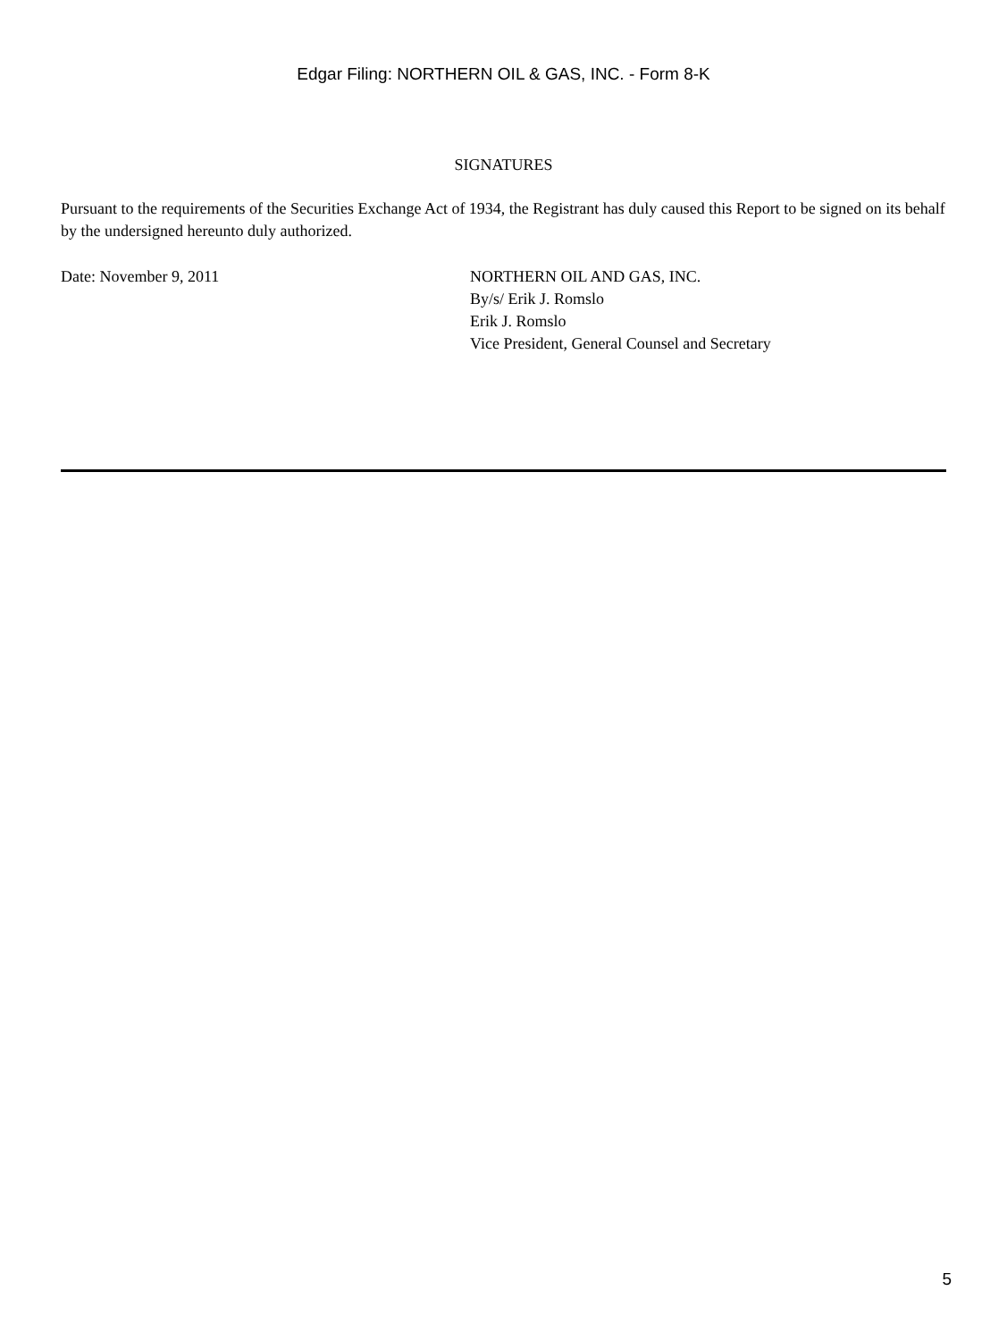Edgar Filing: NORTHERN OIL & GAS, INC. - Form 8-K
SIGNATURES
Pursuant to the requirements of the Securities Exchange Act of 1934, the Registrant has duly caused this Report to be signed on its behalf by the undersigned hereunto duly authorized.
Date: November 9, 2011 NORTHERN OIL AND GAS, INC.
By/s/ Erik J. Romslo
Erik J. Romslo
Vice President, General Counsel and Secretary
5